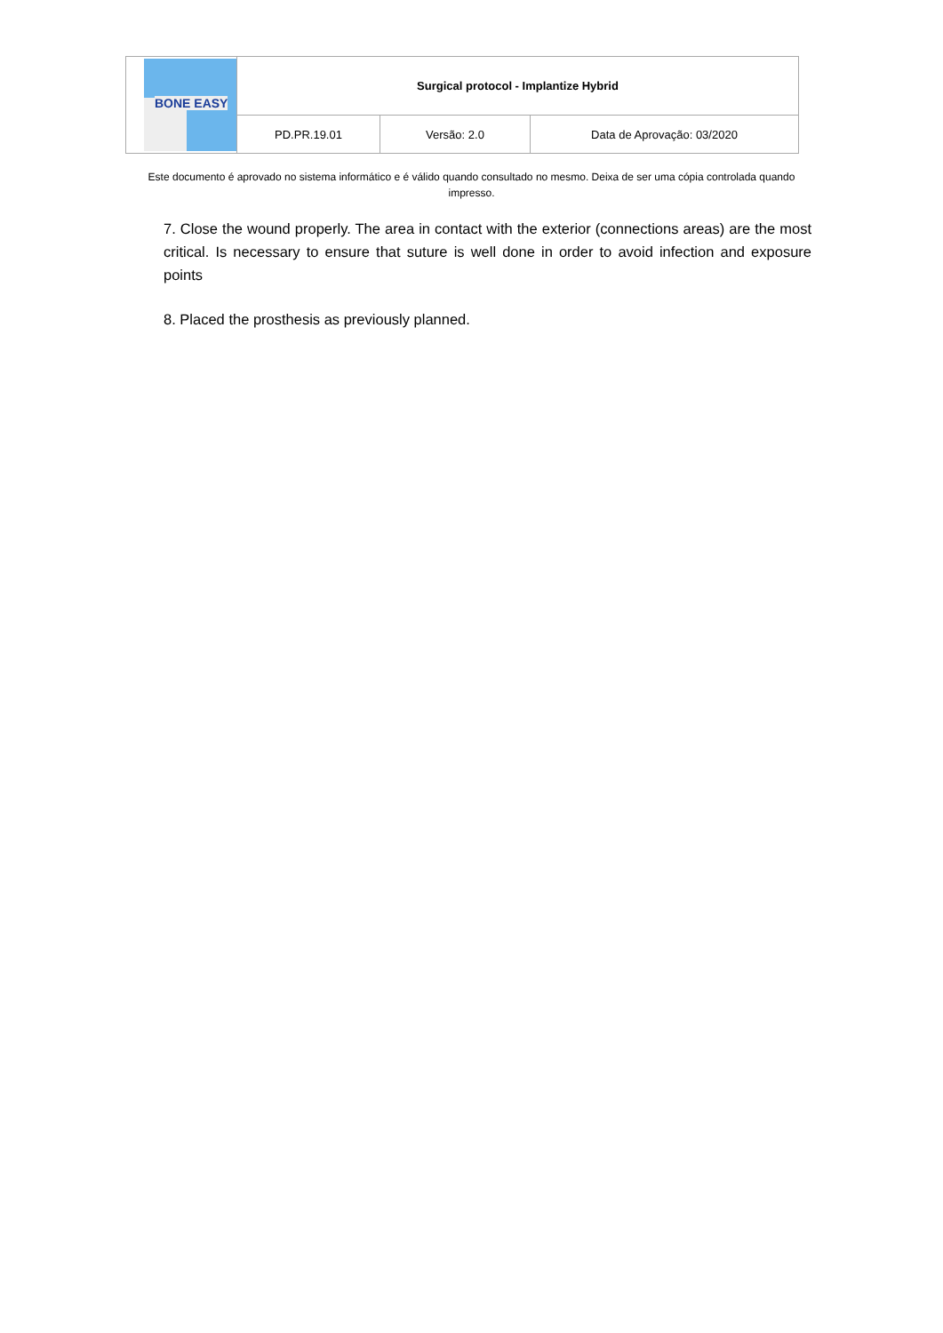| BONE EASY | Surgical protocol - Implantize Hybrid | | |
| | PD.PR.19.01 | Versão: 2.0 | Data de Aprovação: 03/2020 |
Este documento é aprovado no sistema informático e é válido quando consultado no mesmo. Deixa de ser uma cópia controlada quando impresso.
7. Close the wound properly. The area in contact with the exterior (connections areas) are the most critical. Is necessary to ensure that suture is well done in order to avoid infection and exposure points
8. Placed the prosthesis as previously planned.